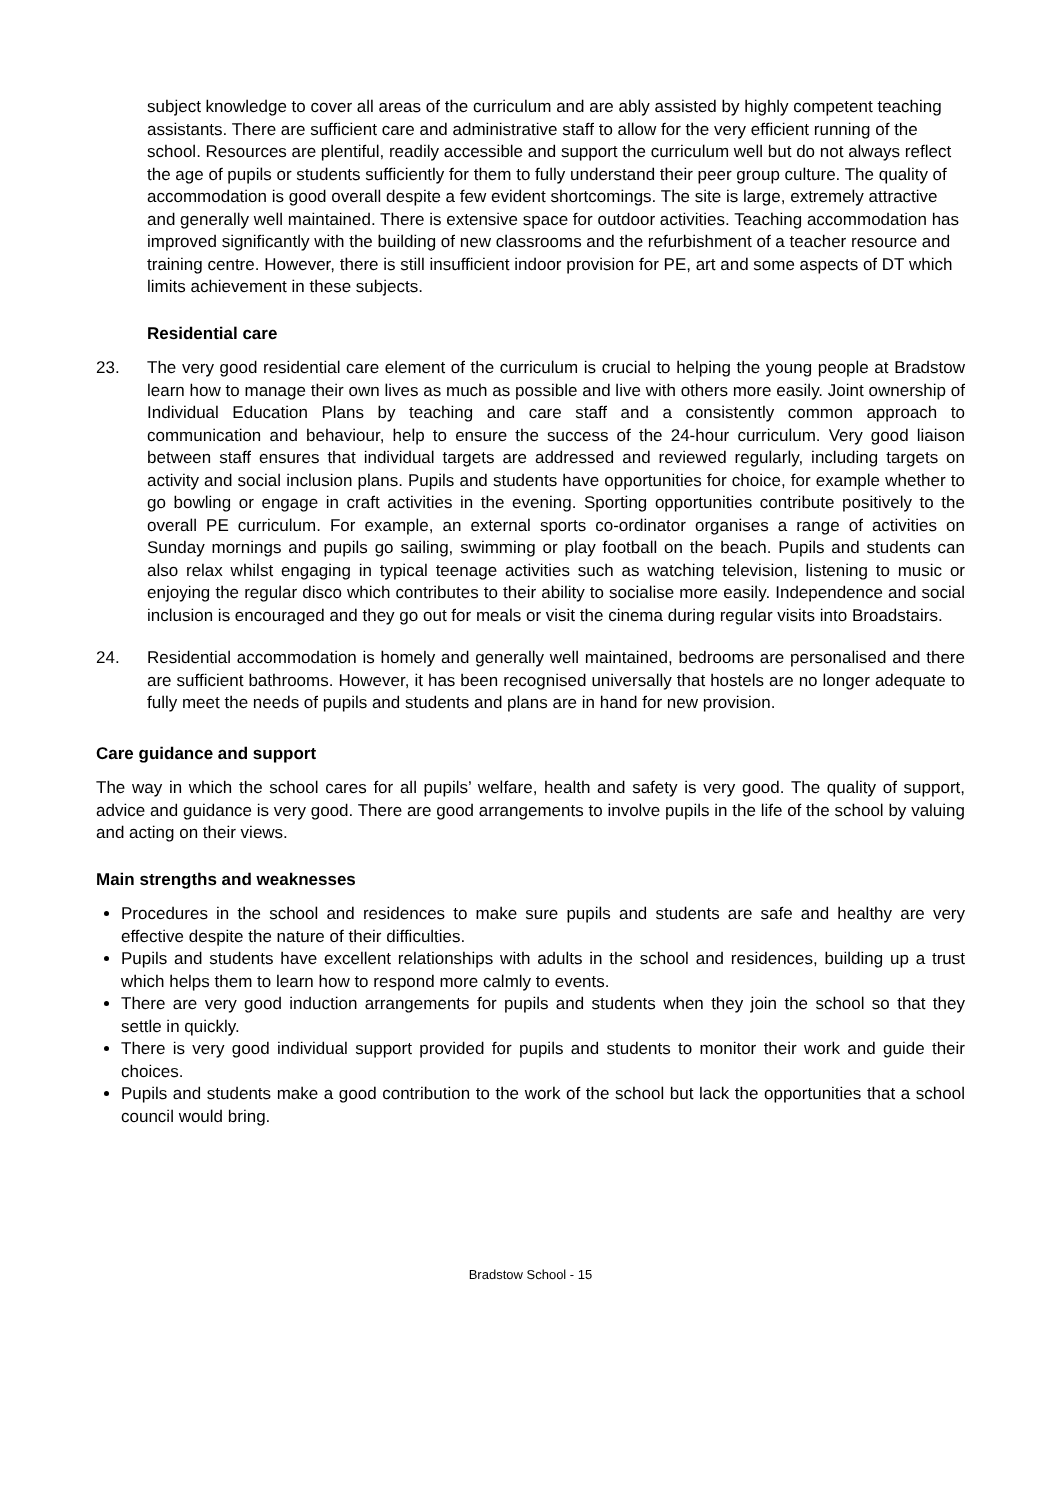subject knowledge to cover all areas of the curriculum and are ably assisted by highly competent teaching assistants. There are sufficient care and administrative staff to allow for the very efficient running of the school. Resources are plentiful, readily accessible and support the curriculum well but do not always reflect the age of pupils or students sufficiently for them to fully understand their peer group culture. The quality of accommodation is good overall despite a few evident shortcomings. The site is large, extremely attractive and generally well maintained. There is extensive space for outdoor activities. Teaching accommodation has improved significantly with the building of new classrooms and the refurbishment of a teacher resource and training centre. However, there is still insufficient indoor provision for PE, art and some aspects of DT which limits achievement in these subjects.
Residential care
23. The very good residential care element of the curriculum is crucial to helping the young people at Bradstow learn how to manage their own lives as much as possible and live with others more easily. Joint ownership of Individual Education Plans by teaching and care staff and a consistently common approach to communication and behaviour, help to ensure the success of the 24-hour curriculum. Very good liaison between staff ensures that individual targets are addressed and reviewed regularly, including targets on activity and social inclusion plans. Pupils and students have opportunities for choice, for example whether to go bowling or engage in craft activities in the evening. Sporting opportunities contribute positively to the overall PE curriculum. For example, an external sports co-ordinator organises a range of activities on Sunday mornings and pupils go sailing, swimming or play football on the beach. Pupils and students can also relax whilst engaging in typical teenage activities such as watching television, listening to music or enjoying the regular disco which contributes to their ability to socialise more easily. Independence and social inclusion is encouraged and they go out for meals or visit the cinema during regular visits into Broadstairs.
24. Residential accommodation is homely and generally well maintained, bedrooms are personalised and there are sufficient bathrooms. However, it has been recognised universally that hostels are no longer adequate to fully meet the needs of pupils and students and plans are in hand for new provision.
Care guidance and support
The way in which the school cares for all pupils’ welfare, health and safety is very good. The quality of support, advice and guidance is very good. There are good arrangements to involve pupils in the life of the school by valuing and acting on their views.
Main strengths and weaknesses
Procedures in the school and residences to make sure pupils and students are safe and healthy are very effective despite the nature of their difficulties.
Pupils and students have excellent relationships with adults in the school and residences, building up a trust which helps them to learn how to respond more calmly to events.
There are very good induction arrangements for pupils and students when they join the school so that they settle in quickly.
There is very good individual support provided for pupils and students to monitor their work and guide their choices.
Pupils and students make a good contribution to the work of the school but lack the opportunities that a school council would bring.
Bradstow School - 15